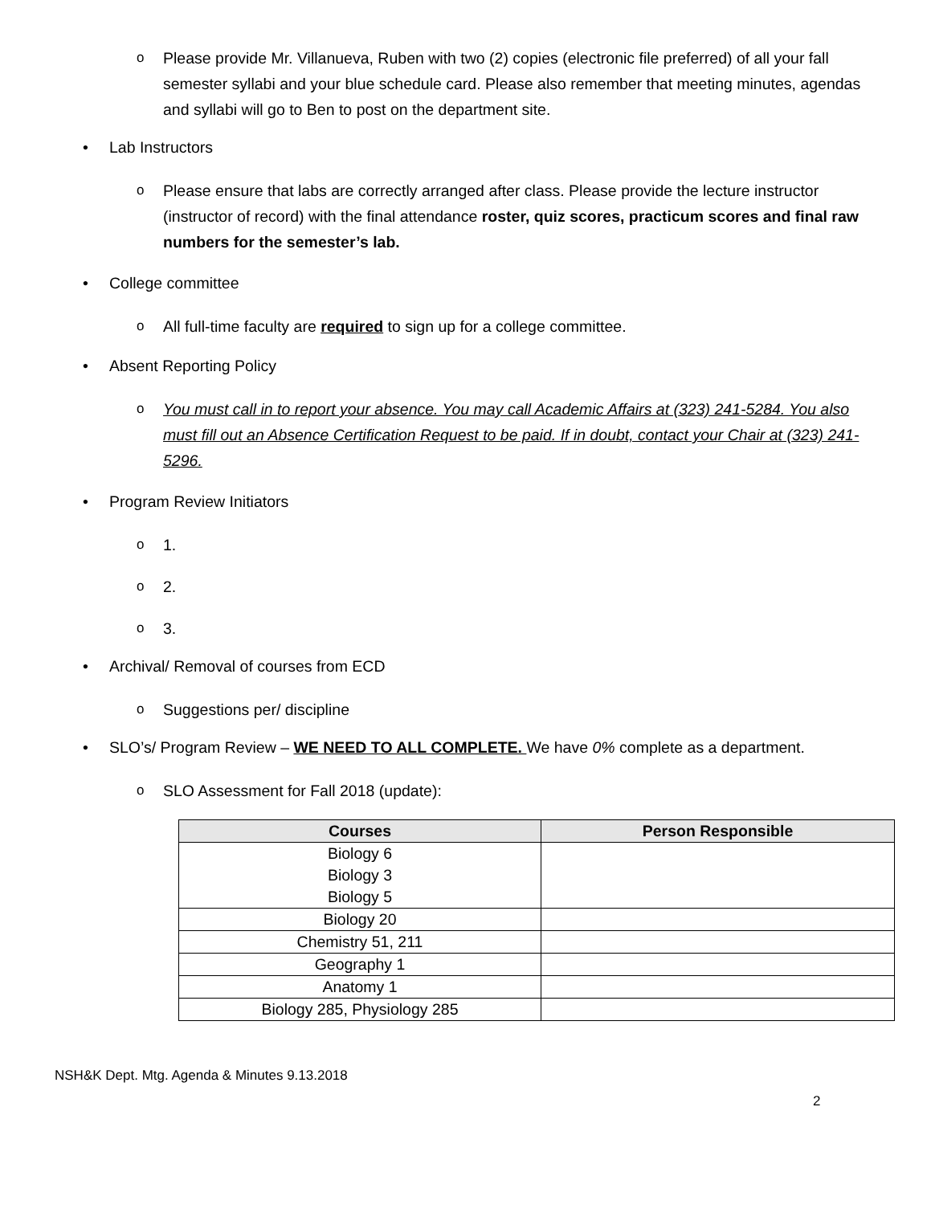o Please provide Mr. Villanueva, Ruben with two (2) copies (electronic file preferred) of all your fall semester syllabi and your blue schedule card. Please also remember that meeting minutes, agendas and syllabi will go to Ben to post on the department site.
• Lab Instructors
o Please ensure that labs are correctly arranged after class. Please provide the lecture instructor (instructor of record) with the final attendance roster, quiz scores, practicum scores and final raw numbers for the semester’s lab.
• College committee
o All full-time faculty are required to sign up for a college committee.
• Absent Reporting Policy
o You must call in to report your absence. You may call Academic Affairs at (323) 241-5284. You also must fill out an Absence Certification Request to be paid. If in doubt, contact your Chair at (323) 241-5296.
• Program Review Initiators
o 1.
o 2.
o 3.
• Archival/ Removal of courses from ECD
o Suggestions per/ discipline
• SLO’s/ Program Review – WE NEED TO ALL COMPLETE. We have 0% complete as a department.
o SLO Assessment for Fall 2018 (update):
| Courses | Person Responsible |
| --- | --- |
| Biology 6 Biology 3 Biology 5 | |
| Biology 20 | |
| Chemistry 51, 211 | |
| Geography 1 | |
| Anatomy 1 | |
| Biology 285, Physiology 285 | |
NSH&K Dept. Mtg. Agenda & Minutes 9.13.2018
2